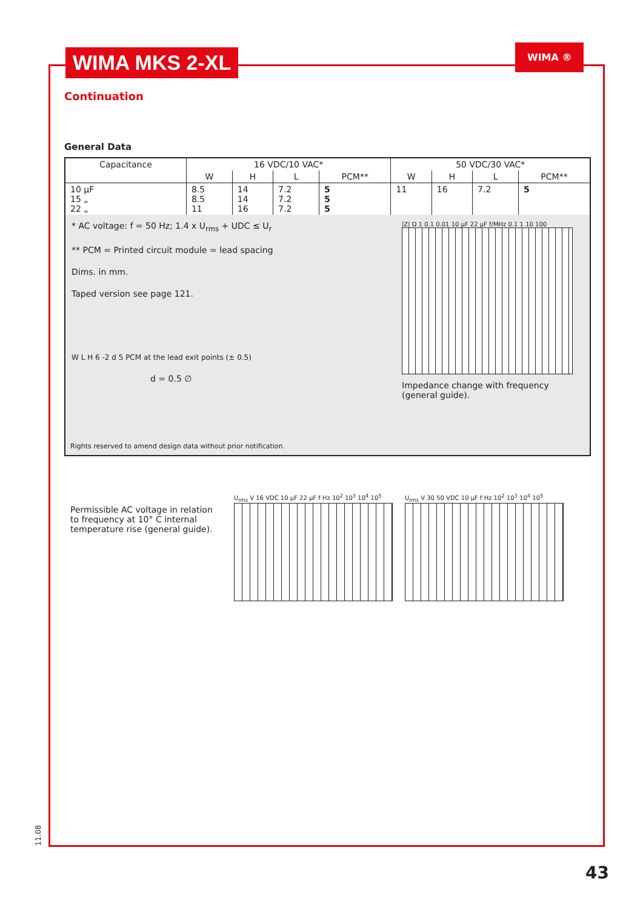WIMA MKS 2-XL WIMA ®
Continuation
General Data
| Capacitance | 16 VDC/10 VAC* | | | | 50 VDC/30 VAC* | | | |
| --- | --- | --- | --- | --- | --- | --- | --- | --- |
| | W | H | L | PCM** | W | H | L | PCM** |
| 10 µF 15 „ 22 „ | 8.5 8.5 11 | 14 14 16 | 7.2 7.2 7.2 | 5 5 5 | 11 | 16 | 7.2 | 5 |
* AC voltage: f = 50 Hz; 1.4 x U<sub>rms</sub> + UDC ≤ U<sub>r</sub>
** PCM = Printed circuit module = lead spacing
Dims. in mm.
Taped version see page 121.
W L H 6 -2 d 5 PCM at the lead exit points (± 0.5)
d = 0.5 ∅
|Z| Ω 1 0.1 0.01 10 µF 22 µF f/MHz 0.1 1 10 100
Impedance change with frequency (general guide).
Rights reserved to amend design data without prior notification.
Permissible AC voltage in relation to frequency at 10° C internal temperature rise (general guide).
U<sub>rms</sub> V 16 VDC 10 µF 22 µF f Hz 10<sup>2</sup> 10<sup>3</sup> 10<sup>4</sup> 10<sup>5</sup>
U<sub>rms</sub> V 30 50 VDC 10 µF f Hz 10<sup>2</sup> 10<sup>3</sup> 10<sup>4</sup> 10<sup>5</sup>
11.08
43